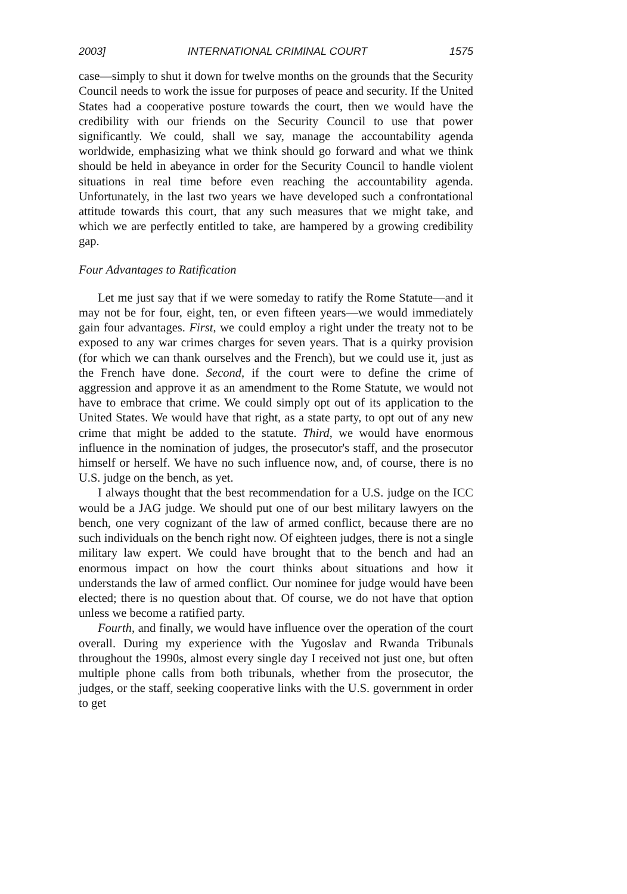2003] INTERNATIONAL CRIMINAL COURT 1575
case—simply to shut it down for twelve months on the grounds that the Security Council needs to work the issue for purposes of peace and security. If the United States had a cooperative posture towards the court, then we would have the credibility with our friends on the Security Council to use that power significantly. We could, shall we say, manage the accountability agenda worldwide, emphasizing what we think should go forward and what we think should be held in abeyance in order for the Security Council to handle violent situations in real time before even reaching the accountability agenda. Unfortunately, in the last two years we have developed such a confrontational attitude towards this court, that any such measures that we might take, and which we are perfectly entitled to take, are hampered by a growing credibility gap.
Four Advantages to Ratification
Let me just say that if we were someday to ratify the Rome Statute—and it may not be for four, eight, ten, or even fifteen years—we would immediately gain four advantages. First, we could employ a right under the treaty not to be exposed to any war crimes charges for seven years. That is a quirky provision (for which we can thank ourselves and the French), but we could use it, just as the French have done. Second, if the court were to define the crime of aggression and approve it as an amendment to the Rome Statute, we would not have to embrace that crime. We could simply opt out of its application to the United States. We would have that right, as a state party, to opt out of any new crime that might be added to the statute. Third, we would have enormous influence in the nomination of judges, the prosecutor's staff, and the prosecutor himself or herself. We have no such influence now, and, of course, there is no U.S. judge on the bench, as yet.
I always thought that the best recommendation for a U.S. judge on the ICC would be a JAG judge. We should put one of our best military lawyers on the bench, one very cognizant of the law of armed conflict, because there are no such individuals on the bench right now. Of eighteen judges, there is not a single military law expert. We could have brought that to the bench and had an enormous impact on how the court thinks about situations and how it understands the law of armed conflict. Our nominee for judge would have been elected; there is no question about that. Of course, we do not have that option unless we become a ratified party.
Fourth, and finally, we would have influence over the operation of the court overall. During my experience with the Yugoslav and Rwanda Tribunals throughout the 1990s, almost every single day I received not just one, but often multiple phone calls from both tribunals, whether from the prosecutor, the judges, or the staff, seeking cooperative links with the U.S. government in order to get